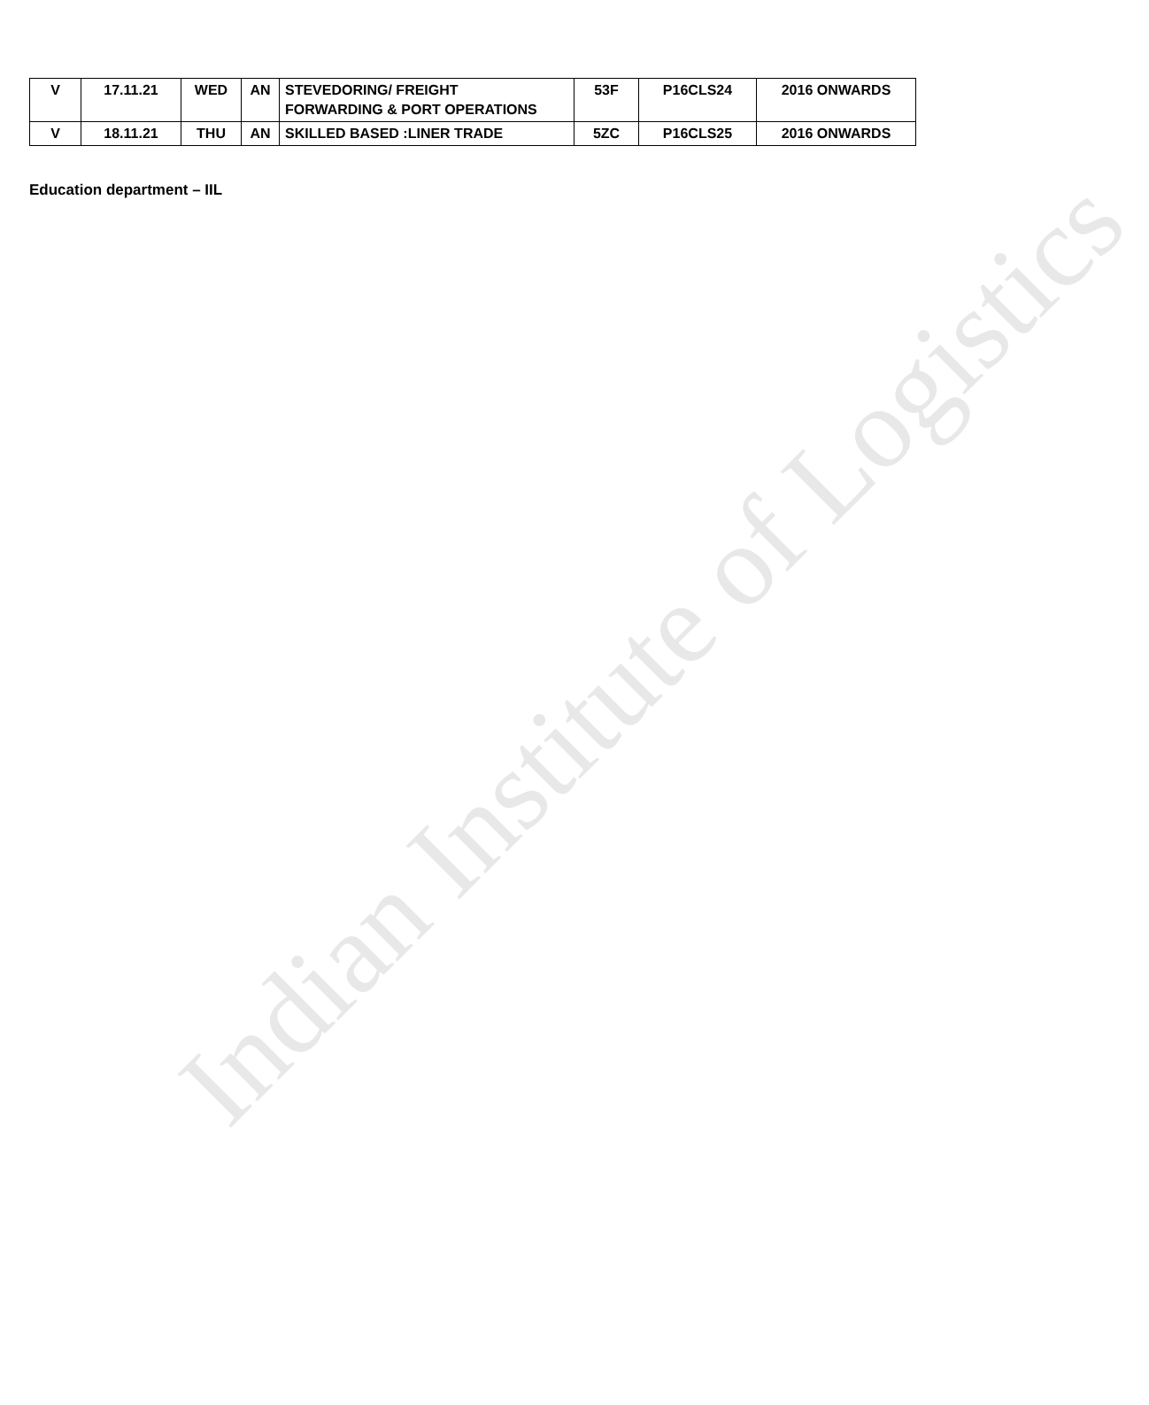Indian Institute of Logistics
| V | 17.11.21 | WED | AN | STEVEDORING/ FREIGHT FORWARDING & PORT OPERATIONS | 53F | P16CLS24 | 2016 ONWARDS |
| V | 18.11.21 | THU | AN | SKILLED BASED :LINER TRADE | 5ZC | P16CLS25 | 2016 ONWARDS |
Education department – IIL